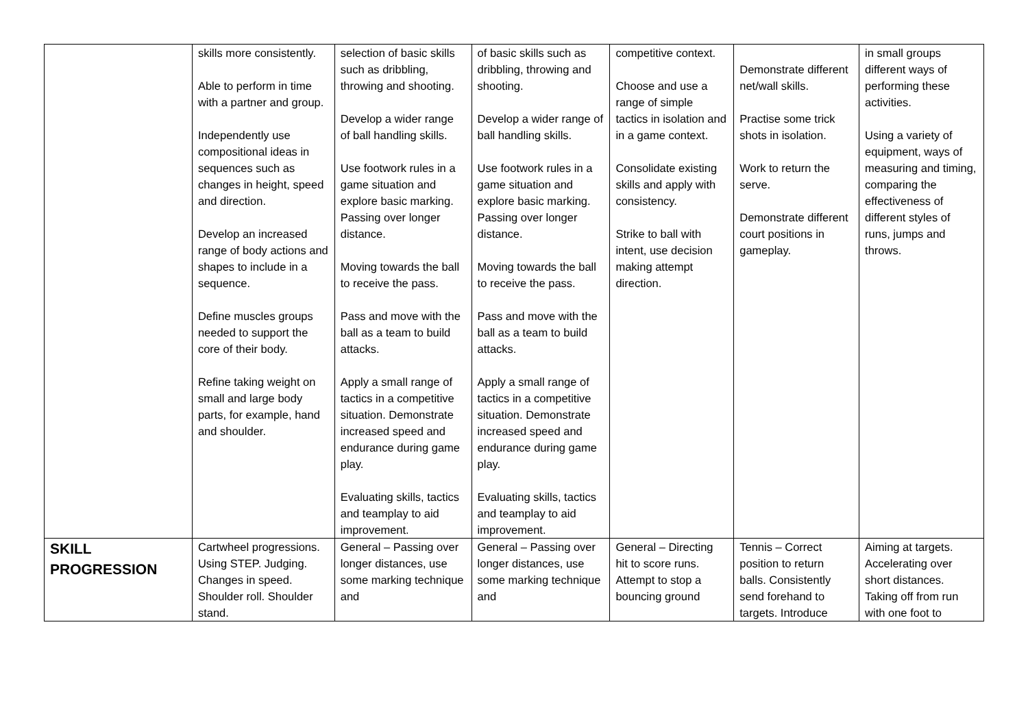| | skills more consistently. Able to perform in time with a partner and group. Independently use compositional ideas in sequences such as changes in height, speed and direction. Develop an increased range of body actions and shapes to include in a sequence. Define muscles groups needed to support the core of their body. Refine taking weight on small and large body parts, for example, hand and shoulder. | selection of basic skills such as dribbling, throwing and shooting. Develop a wider range of ball handling skills. Use footwork rules in a game situation and explore basic marking. Passing over longer distance. Moving towards the ball to receive the pass. Pass and move with the ball as a team to build attacks. Apply a small range of tactics in a competitive situation. Demonstrate increased speed and endurance during game play. Evaluating skills, tactics and teamplay to aid improvement. | of basic skills such as dribbling, throwing and shooting. Develop a wider range of ball handling skills. Use footwork rules in a game situation and explore basic marking. Passing over longer distance. Moving towards the ball to receive the pass. Pass and move with the ball as a team to build attacks. Apply a small range of tactics in a competitive situation. Demonstrate increased speed and endurance during game play. Evaluating skills, tactics and teamplay to aid improvement. | competitive context. Choose and use a range of simple tactics in isolation and in a game context. Consolidate existing skills and apply with consistency. Strike to ball with intent, use decision making attempt direction. | Demonstrate different net/wall skills. Practise some trick shots in isolation. Work to return the serve. Demonstrate different court positions in gameplay. | in small groups different ways of performing these activities. Using a variety of equipment, ways of measuring and timing, comparing the effectiveness of different styles of runs, jumps and throws. |
| SKILL PROGRESSION | Cartwheel progressions. Using STEP. Judging. Changes in speed. Shoulder roll. Shoulder stand. | General – Passing over longer distances, use some marking technique and | General – Passing over longer distances, use some marking technique and | General – Directing hit to score runs. Attempt to stop a bouncing ground | Tennis – Correct position to return balls. Consistently send forehand to targets. Introduce | Aiming at targets. Accelerating over short distances. Taking off from run with one foot to |